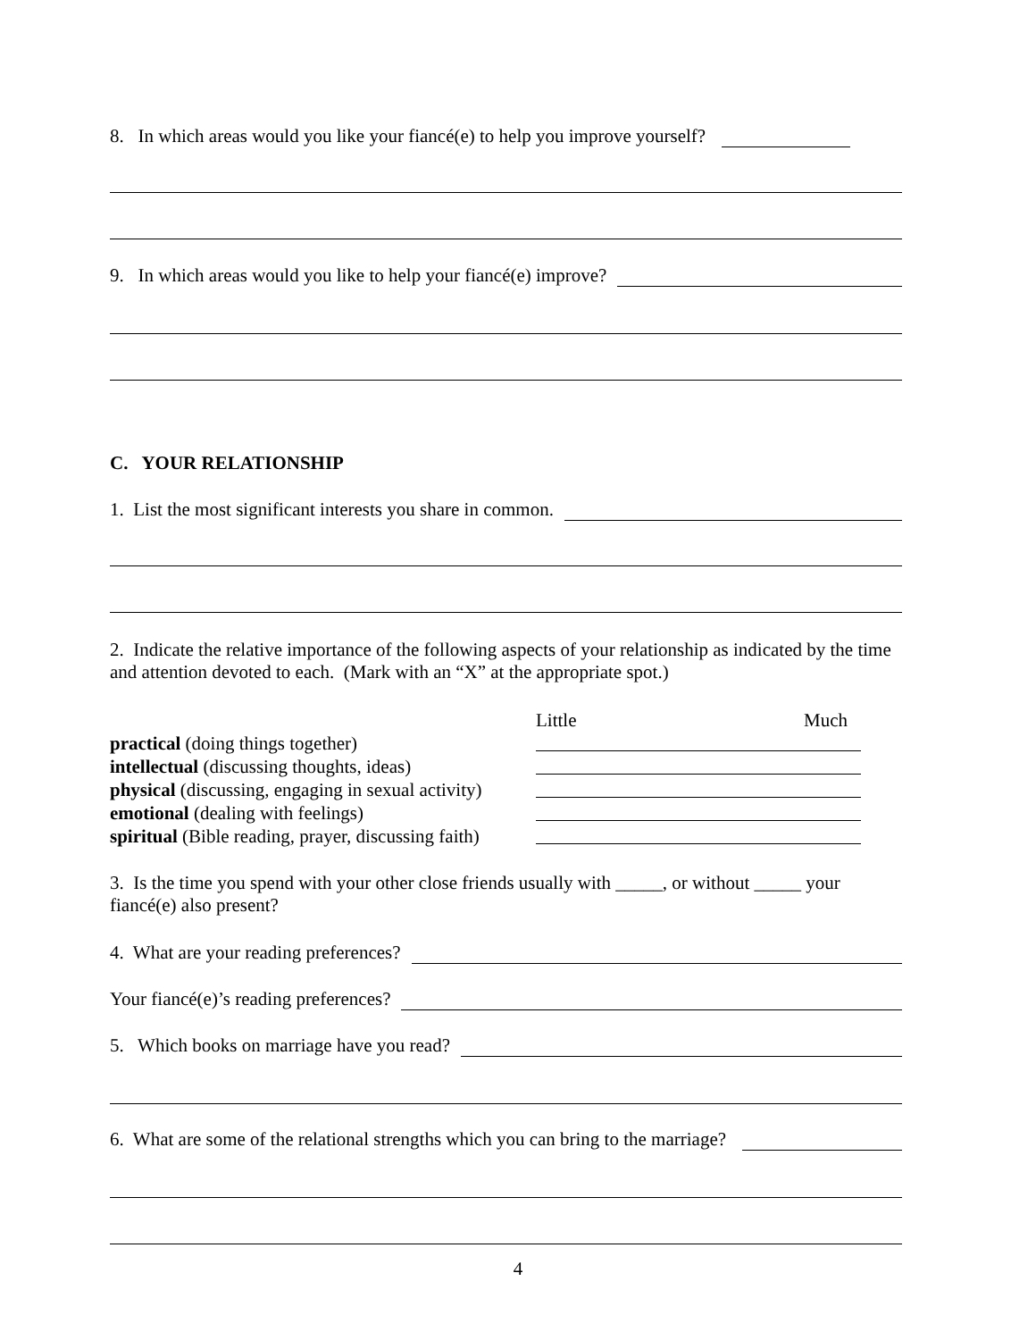8. In which areas would you like your fiancé(e) to help you improve yourself?
9. In which areas would you like to help your fiancé(e) improve?
C. YOUR RELATIONSHIP
1. List the most significant interests you share in common.
2. Indicate the relative importance of the following aspects of your relationship as indicated by the time and attention devoted to each. (Mark with an “X” at the appropriate spot.)
Little Much
practical (doing things together)
intellectual (discussing thoughts, ideas)
physical (discussing, engaging in sexual activity)
emotional (dealing with feelings)
spiritual (Bible reading, prayer, discussing faith)
3. Is the time you spend with your other close friends usually with _____, or without _____ your fiancé(e) also present?
4. What are your reading preferences?
Your fiancé(e)’s reading preferences?
5. Which books on marriage have you read?
6. What are some of the relational strengths which you can bring to the marriage?
4